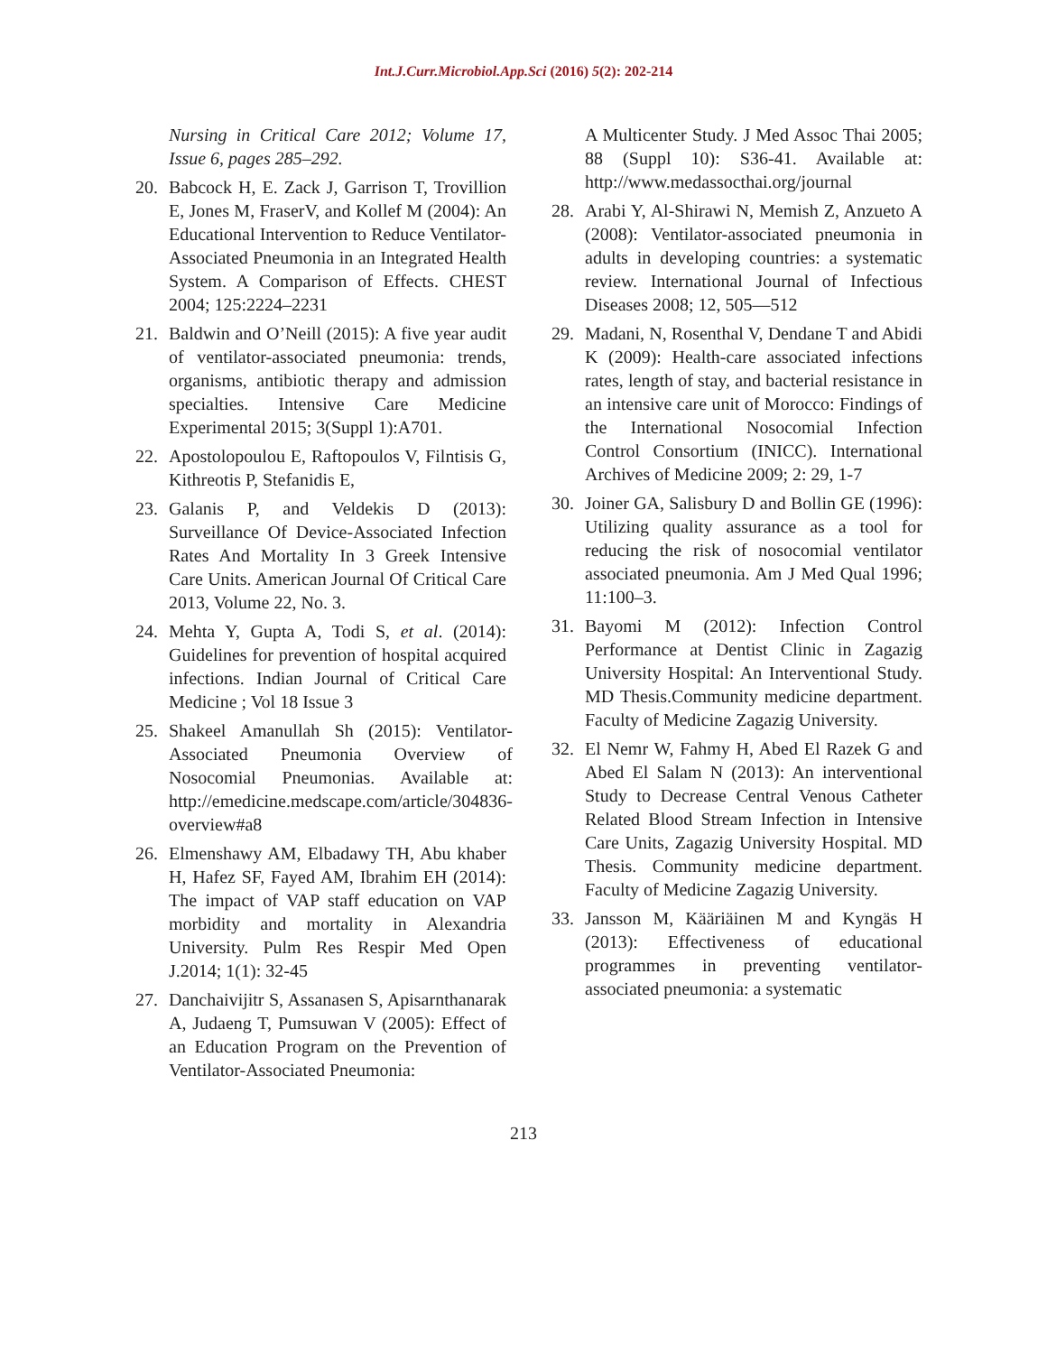Int.J.Curr.Microbiol.App.Sci (2016) 5(2): 202-214
Nursing in Critical Care 2012; Volume 17, Issue 6, pages 285–292.
20. Babcock H, E. Zack J, Garrison T, Trovillion E, Jones M, FraserV, and Kollef M (2004): An Educational Intervention to Reduce Ventilator-Associated Pneumonia in an Integrated Health System. A Comparison of Effects. CHEST 2004; 125:2224–2231
21. Baldwin and O’Neill (2015): A five year audit of ventilator-associated pneumonia: trends, organisms, antibiotic therapy and admission specialties. Intensive Care Medicine Experimental 2015; 3(Suppl 1):A701.
22. Apostolopoulou E, Raftopoulos V, Filntisis G, Kithreotis P, Stefanidis E,
23. Galanis P, and Veldekis D (2013): Surveillance Of Device-Associated Infection Rates And Mortality In 3 Greek Intensive Care Units. American Journal Of Critical Care 2013, Volume 22, No. 3.
24. Mehta Y, Gupta A, Todi S, et al. (2014): Guidelines for prevention of hospital acquired infections. Indian Journal of Critical Care Medicine ; Vol 18 Issue 3
25. Shakeel Amanullah Sh (2015): Ventilator-Associated Pneumonia Overview of Nosocomial Pneumonias. Available at: http://emedicine.medscape.com/article/304836-overview#a8
26. Elmenshawy AM, Elbadawy TH, Abu khaber H, Hafez SF, Fayed AM, Ibrahim EH (2014): The impact of VAP staff education on VAP morbidity and mortality in Alexandria University. Pulm Res Respir Med Open J.2014; 1(1): 32-45
27. Danchaivijitr S, Assanasen S, Apisarnthanarak A, Judaeng T, Pumsuwan V (2005): Effect of an Education Program on the Prevention of Ventilator-Associated Pneumonia:
A Multicenter Study. J Med Assoc Thai 2005; 88 (Suppl 10): S36-41. Available at: http://www.medassocthai.org/journal
28. Arabi Y, Al-Shirawi N, Memish Z, Anzueto A (2008): Ventilator-associated pneumonia in adults in developing countries: a systematic review. International Journal of Infectious Diseases 2008; 12, 505—512
29. Madani, N, Rosenthal V, Dendane T and Abidi K (2009): Health-care associated infections rates, length of stay, and bacterial resistance in an intensive care unit of Morocco: Findings of the International Nosocomial Infection Control Consortium (INICC). International Archives of Medicine 2009; 2: 29, 1-7
30. Joiner GA, Salisbury D and Bollin GE (1996): Utilizing quality assurance as a tool for reducing the risk of nosocomial ventilator associated pneumonia. Am J Med Qual 1996; 11:100–3.
31. Bayomi M (2012): Infection Control Performance at Dentist Clinic in Zagazig University Hospital: An Interventional Study. MD Thesis.Community medicine department. Faculty of Medicine Zagazig University.
32. El Nemr W, Fahmy H, Abed El Razek G and Abed El Salam N (2013): An interventional Study to Decrease Central Venous Catheter Related Blood Stream Infection in Intensive Care Units, Zagazig University Hospital. MD Thesis. Community medicine department. Faculty of Medicine Zagazig University.
33. Jansson M, Kääriäinen M and Kyngäs H (2013): Effectiveness of educational programmes in preventing ventilator-associated pneumonia: a systematic
213